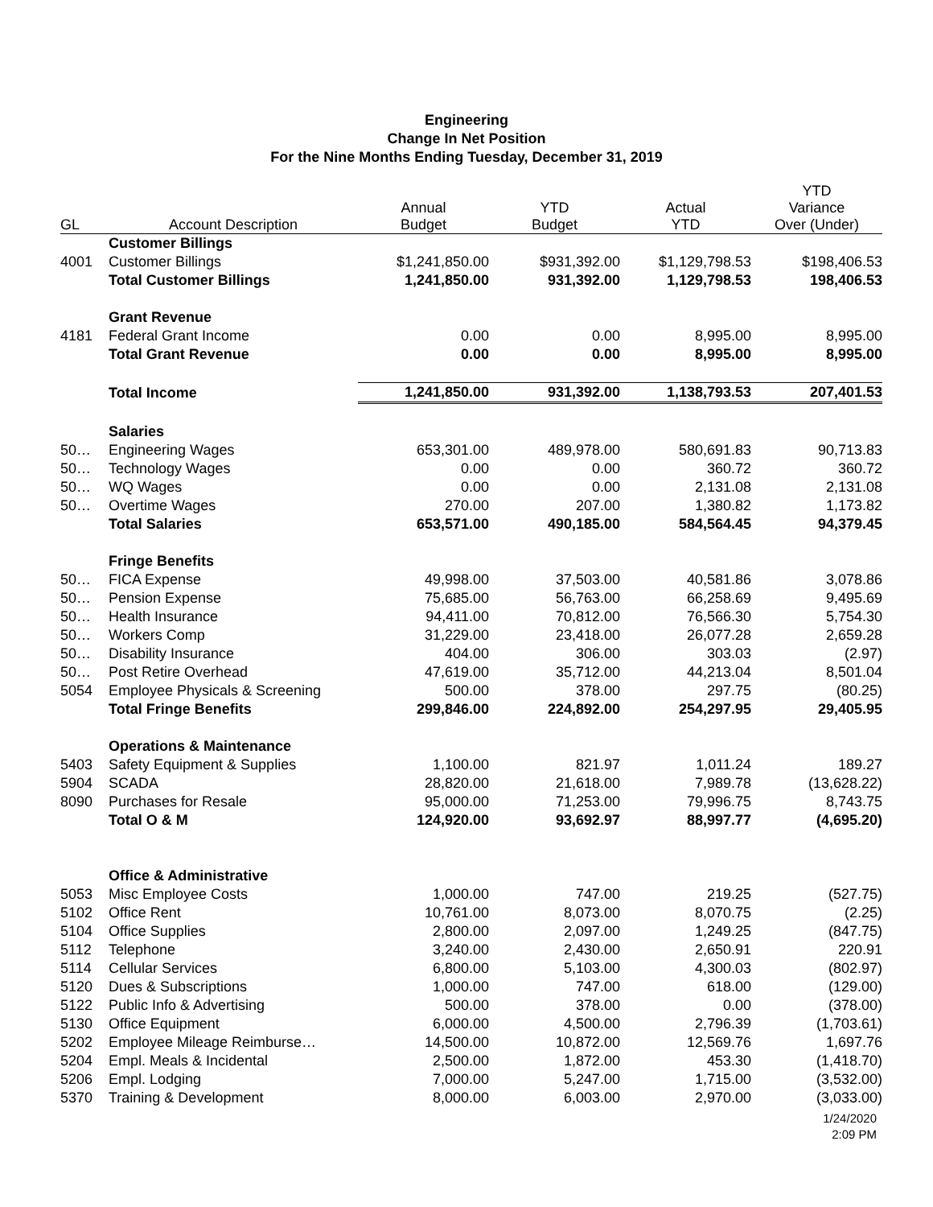Engineering
Change In Net Position
For the Nine Months Ending Tuesday, December 31, 2019
| GL | Account Description | Annual Budget | YTD Budget | Actual YTD | YTD Variance Over (Under) |
| --- | --- | --- | --- | --- | --- |
| | Customer Billings | | | | |
| 4001 | Customer Billings | $1,241,850.00 | $931,392.00 | $1,129,798.53 | $198,406.53 |
| | Total Customer Billings | 1,241,850.00 | 931,392.00 | 1,129,798.53 | 198,406.53 |
| | Grant Revenue | | | | |
| 4181 | Federal Grant Income | 0.00 | 0.00 | 8,995.00 | 8,995.00 |
| | Total Grant Revenue | 0.00 | 0.00 | 8,995.00 | 8,995.00 |
| | Total Income | 1,241,850.00 | 931,392.00 | 1,138,793.53 | 207,401.53 |
| | Salaries | | | | |
| 50… | Engineering Wages | 653,301.00 | 489,978.00 | 580,691.83 | 90,713.83 |
| 50… | Technology Wages | 0.00 | 0.00 | 360.72 | 360.72 |
| 50… | WQ Wages | 0.00 | 0.00 | 2,131.08 | 2,131.08 |
| 50… | Overtime Wages | 270.00 | 207.00 | 1,380.82 | 1,173.82 |
| | Total Salaries | 653,571.00 | 490,185.00 | 584,564.45 | 94,379.45 |
| | Fringe Benefits | | | | |
| 50… | FICA Expense | 49,998.00 | 37,503.00 | 40,581.86 | 3,078.86 |
| 50… | Pension Expense | 75,685.00 | 56,763.00 | 66,258.69 | 9,495.69 |
| 50… | Health Insurance | 94,411.00 | 70,812.00 | 76,566.30 | 5,754.30 |
| 50… | Workers Comp | 31,229.00 | 23,418.00 | 26,077.28 | 2,659.28 |
| 50… | Disability Insurance | 404.00 | 306.00 | 303.03 | (2.97) |
| 50… | Post Retire Overhead | 47,619.00 | 35,712.00 | 44,213.04 | 8,501.04 |
| 5054 | Employee Physicals & Screening | 500.00 | 378.00 | 297.75 | (80.25) |
| | Total Fringe Benefits | 299,846.00 | 224,892.00 | 254,297.95 | 29,405.95 |
| | Operations & Maintenance | | | | |
| 5403 | Safety Equipment & Supplies | 1,100.00 | 821.97 | 1,011.24 | 189.27 |
| 5904 | SCADA | 28,820.00 | 21,618.00 | 7,989.78 | (13,628.22) |
| 8090 | Purchases for Resale | 95,000.00 | 71,253.00 | 79,996.75 | 8,743.75 |
| | Total O & M | 124,920.00 | 93,692.97 | 88,997.77 | (4,695.20) |
| | Office & Administrative | | | | |
| 5053 | Misc Employee Costs | 1,000.00 | 747.00 | 219.25 | (527.75) |
| 5102 | Office Rent | 10,761.00 | 8,073.00 | 8,070.75 | (2.25) |
| 5104 | Office Supplies | 2,800.00 | 2,097.00 | 1,249.25 | (847.75) |
| 5112 | Telephone | 3,240.00 | 2,430.00 | 2,650.91 | 220.91 |
| 5114 | Cellular Services | 6,800.00 | 5,103.00 | 4,300.03 | (802.97) |
| 5120 | Dues & Subscriptions | 1,000.00 | 747.00 | 618.00 | (129.00) |
| 5122 | Public Info & Advertising | 500.00 | 378.00 | 0.00 | (378.00) |
| 5130 | Office Equipment | 6,000.00 | 4,500.00 | 2,796.39 | (1,703.61) |
| 5202 | Employee Mileage Reimburse… | 14,500.00 | 10,872.00 | 12,569.76 | 1,697.76 |
| 5204 | Empl. Meals & Incidental | 2,500.00 | 1,872.00 | 453.30 | (1,418.70) |
| 5206 | Empl. Lodging | 7,000.00 | 5,247.00 | 1,715.00 | (3,532.00) |
| 5370 | Training & Development | 8,000.00 | 6,003.00 | 2,970.00 | (3,033.00) |
1/24/2020
2:09 PM